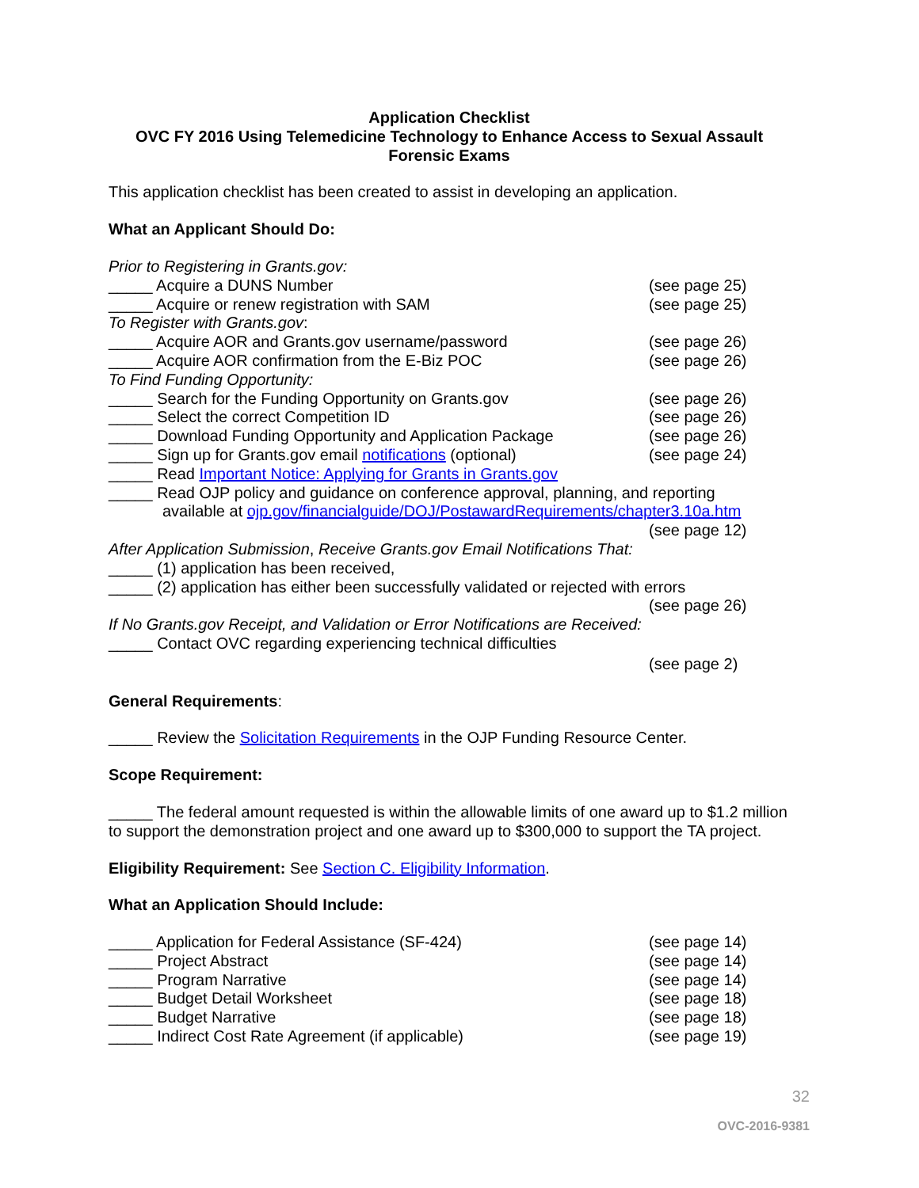Application Checklist
OVC FY 2016 Using Telemedicine Technology to Enhance Access to Sexual Assault Forensic Exams
This application checklist has been created to assist in developing an application.
What an Applicant Should Do:
Prior to Registering in Grants.gov:
_____ Acquire a DUNS Number (see page 25)
_____ Acquire or renew registration with SAM (see page 25)
To Register with Grants.gov:
_____ Acquire AOR and Grants.gov username/password (see page 26)
_____ Acquire AOR confirmation from the E-Biz POC (see page 26)
To Find Funding Opportunity:
_____ Search for the Funding Opportunity on Grants.gov (see page 26)
_____ Select the correct Competition ID (see page 26)
_____ Download Funding Opportunity and Application Package (see page 26)
_____ Sign up for Grants.gov email notifications (optional) (see page 24)
_____ Read Important Notice: Applying for Grants in Grants.gov
_____ Read OJP policy and guidance on conference approval, planning, and reporting
available at ojp.gov/financialguide/DOJ/PostawardRequirements/chapter3.10a.htm
(see page 12)
After Application Submission, Receive Grants.gov Email Notifications That:
_____ (1) application has been received,
_____ (2) application has either been successfully validated or rejected with errors
(see page 26)
If No Grants.gov Receipt, and Validation or Error Notifications are Received:
_____ Contact OVC regarding experiencing technical difficulties
(see page 2)
General Requirements:
_____ Review the Solicitation Requirements in the OJP Funding Resource Center.
Scope Requirement:
_____ The federal amount requested is within the allowable limits of one award up to $1.2 million to support the demonstration project and one award up to $300,000 to support the TA project.
Eligibility Requirement: See Section C. Eligibility Information.
What an Application Should Include:
_____ Application for Federal Assistance (SF-424) (see page 14)
_____ Project Abstract (see page 14)
_____ Program Narrative (see page 14)
_____ Budget Detail Worksheet (see page 18)
_____ Budget Narrative (see page 18)
_____ Indirect Cost Rate Agreement (if applicable) (see page 19)
32
OVC-2016-9381